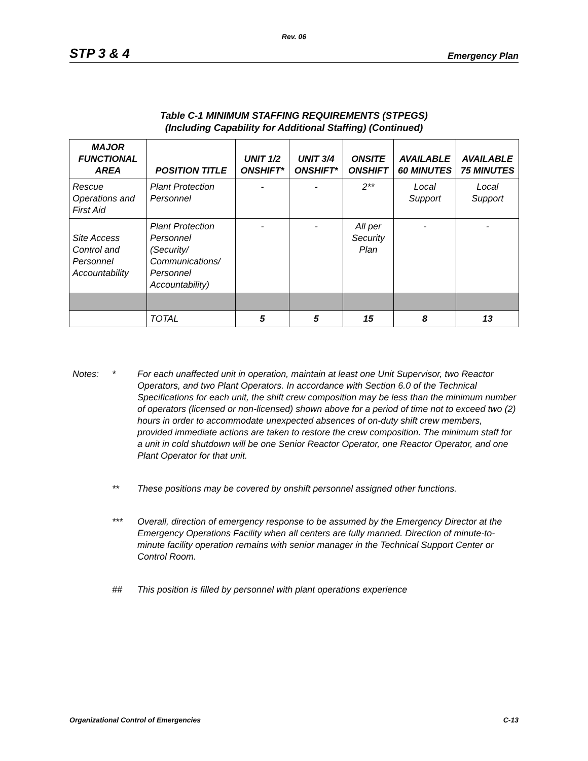Rev. 06
STP 3 & 4 Emergency Plan
Table C-1 MINIMUM STAFFING REQUIREMENTS (STPEGS)
(Including Capability for Additional Staffing) (Continued)
| MAJOR FUNCTIONAL AREA | POSITION TITLE | UNIT 1/2 ONSHIFT* | UNIT 3/4 ONSHIFT* | ONSITE ONSHIFT | AVAILABLE 60 MINUTES | AVAILABLE 75 MINUTES |
| --- | --- | --- | --- | --- | --- | --- |
| Rescue Operations and First Aid | Plant Protection Personnel | - | - | 2** | Local Support | Local Support |
| Site Access Control and Personnel Accountability | Plant Protection Personnel (Security/ Communications/ Personnel Accountability) | - | - | All per Security Plan | - | - |
| | TOTAL | 5 | 5 | 15 | 8 | 13 |
Notes: * For each unaffected unit in operation, maintain at least one Unit Supervisor, two Reactor Operators, and two Plant Operators. In accordance with Section 6.0 of the Technical Specifications for each unit, the shift crew composition may be less than the minimum number of operators (licensed or non-licensed) shown above for a period of time not to exceed two (2) hours in order to accommodate unexpected absences of on-duty shift crew members, provided immediate actions are taken to restore the crew composition. The minimum staff for a unit in cold shutdown will be one Senior Reactor Operator, one Reactor Operator, and one Plant Operator for that unit.
** These positions may be covered by onshift personnel assigned other functions.
*** Overall, direction of emergency response to be assumed by the Emergency Director at the Emergency Operations Facility when all centers are fully manned. Direction of minute-to-minute facility operation remains with senior manager in the Technical Support Center or Control Room.
## This position is filled by personnel with plant operations experience
Organizational Control of Emergencies C-13